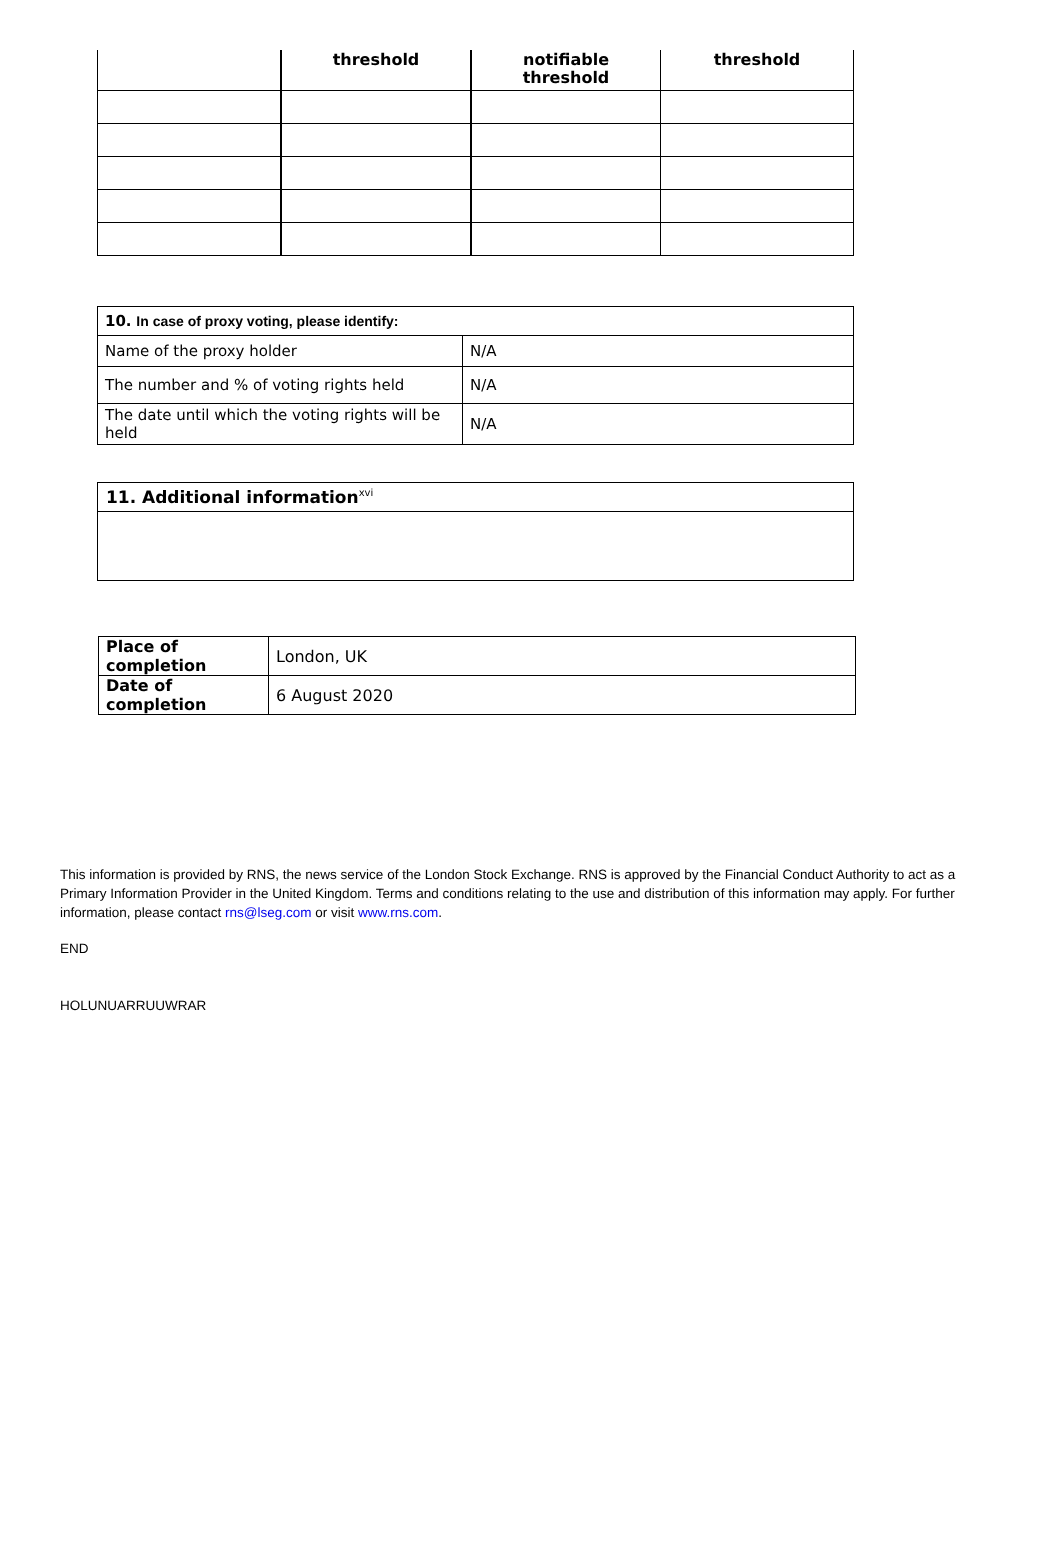| | threshold | notifiable threshold | threshold |
| --- | --- | --- | --- |
| 10. In case of proxy voting, please identify: | |
| Name of the proxy holder | N/A |
| The number and % of voting rights held | N/A |
| The date until which the voting rights will be held | N/A |
| 11. Additional information<sup>xvi</sup> |
| Place of completion | London, UK |
| Date of completion | 6 August 2020 |
This information is provided by RNS, the news service of the London Stock Exchange. RNS is approved by the Financial Conduct Authority to act as a Primary Information Provider in the United Kingdom. Terms and conditions relating to the use and distribution of this information may apply. For further information, please contact rns@lseg.com or visit www.rns.com.
END
HOLUNUARRUUWRAR